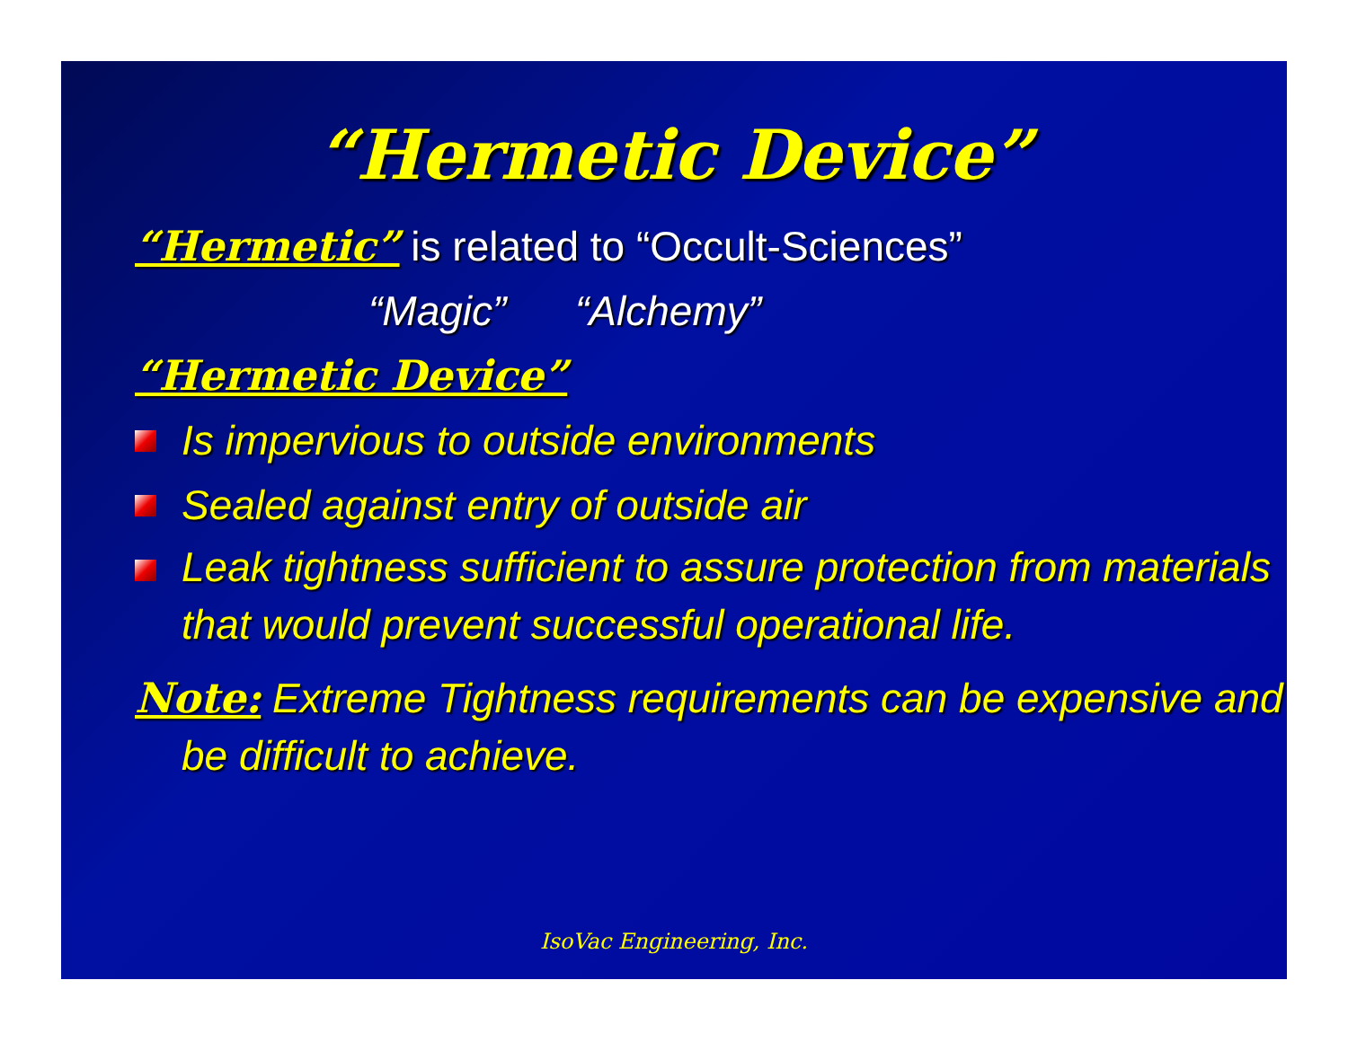“Hermetic Device”
“Hermetic” is related to “Occult-Sciences”
“Magic” “Alchemy”
“Hermetic Device”
Is impervious to outside environments
Sealed against entry of outside air
Leak tightness sufficient to assure protection from materials that would prevent successful operational life.
Note: Extreme Tightness requirements can be expensive and be difficult to achieve.
IsoVac Engineering, Inc.